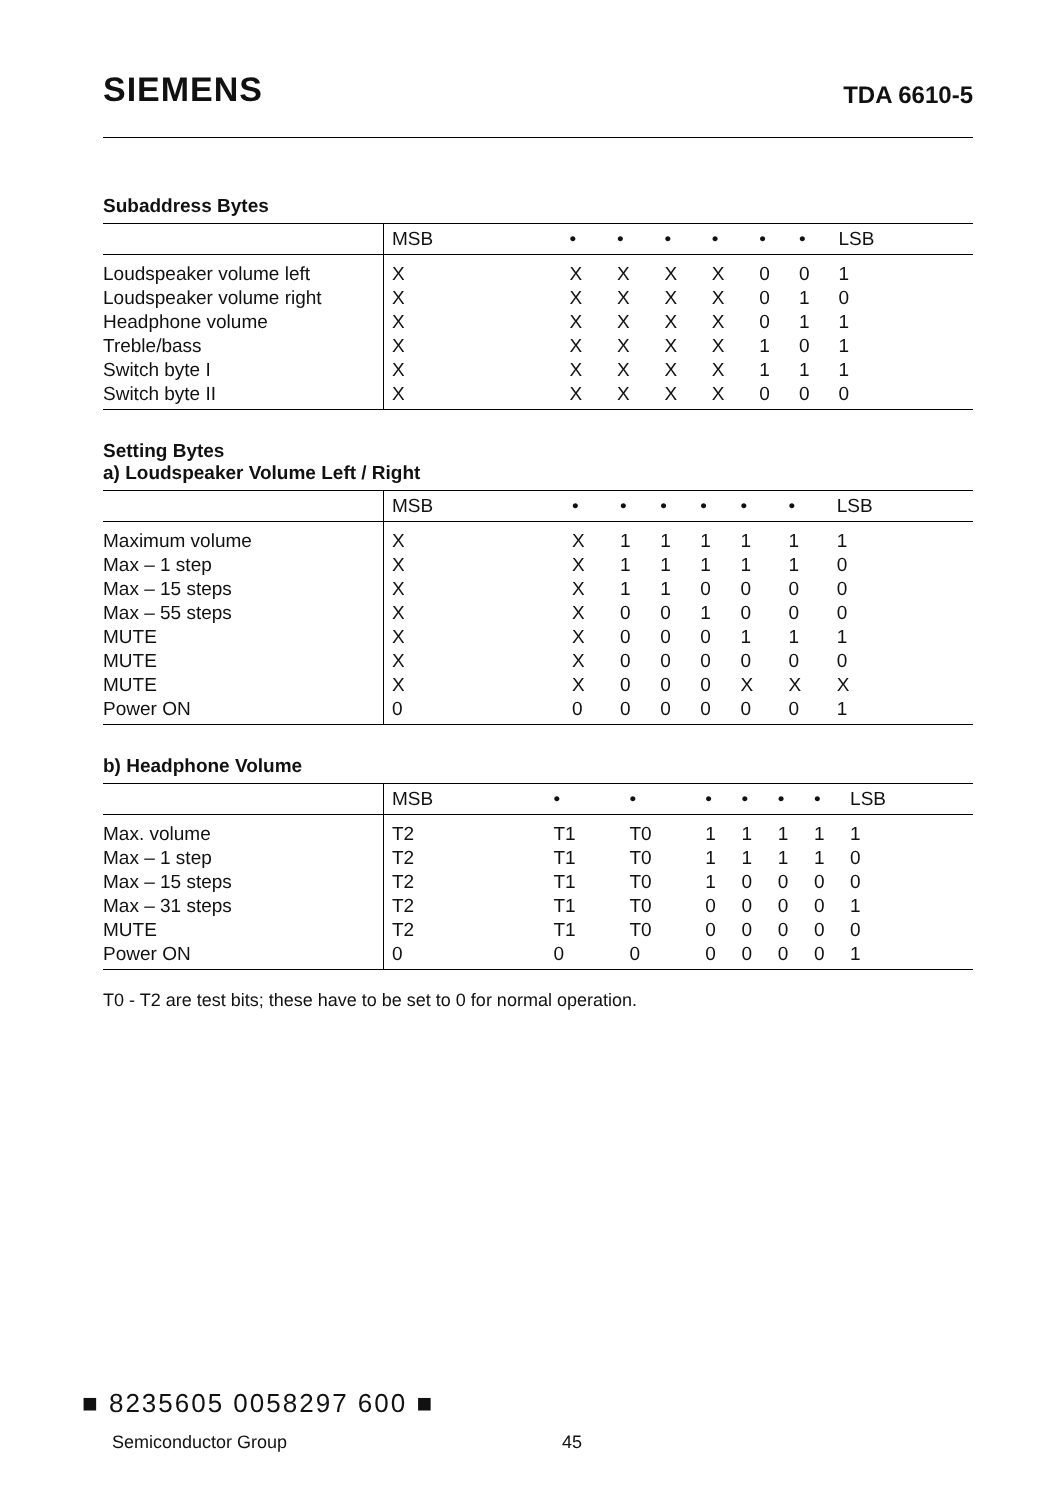SIEMENS TDA 6610-5
Subaddress Bytes
| | MSB | • | • | • | • | • | • | LSB |
| --- | --- | --- | --- | --- | --- | --- | --- | --- |
| Loudspeaker volume left | X | X | X | X | X | 0 | 0 | 1 |
| Loudspeaker volume right | X | X | X | X | X | 0 | 1 | 0 |
| Headphone volume | X | X | X | X | X | 0 | 1 | 1 |
| Treble/bass | X | X | X | X | X | 1 | 0 | 1 |
| Switch byte I | X | X | X | X | X | 1 | 1 | 1 |
| Switch byte II | X | X | X | X | X | 0 | 0 | 0 |
Setting Bytes
a) Loudspeaker Volume Left / Right
| | MSB | • | • | • | • | • | • | LSB |
| --- | --- | --- | --- | --- | --- | --- | --- | --- |
| Maximum volume | X | X | 1 | 1 | 1 | 1 | 1 | 1 |
| Max – 1 step | X | X | 1 | 1 | 1 | 1 | 1 | 0 |
| Max – 15 steps | X | X | 1 | 1 | 0 | 0 | 0 | 0 |
| Max – 55 steps | X | X | 0 | 0 | 1 | 0 | 0 | 0 |
| MUTE | X | X | 0 | 0 | 0 | 1 | 1 | 1 |
| MUTE | X | X | 0 | 0 | 0 | 0 | 0 | 0 |
| MUTE | X | X | 0 | 0 | 0 | X | X | X |
| Power ON | 0 | 0 | 0 | 0 | 0 | 0 | 0 | 1 |
b) Headphone Volume
| | MSB | • | • | • | • | • | • | LSB |
| --- | --- | --- | --- | --- | --- | --- | --- | --- |
| Max. volume | T2 | T1 | T0 | 1 | 1 | 1 | 1 | 1 |
| Max – 1 step | T2 | T1 | T0 | 1 | 1 | 1 | 1 | 0 |
| Max – 15 steps | T2 | T1 | T0 | 1 | 0 | 0 | 0 | 0 |
| Max – 31 steps | T2 | T1 | T0 | 0 | 0 | 0 | 0 | 1 |
| MUTE | T2 | T1 | T0 | 0 | 0 | 0 | 0 | 0 |
| Power ON | 0 | 0 | 0 | 0 | 0 | 0 | 0 | 1 |
T0 - T2 are test bits; these have to be set to 0 for normal operation.
■ 8235605 0058297 600 ■
Semiconductor Group 45